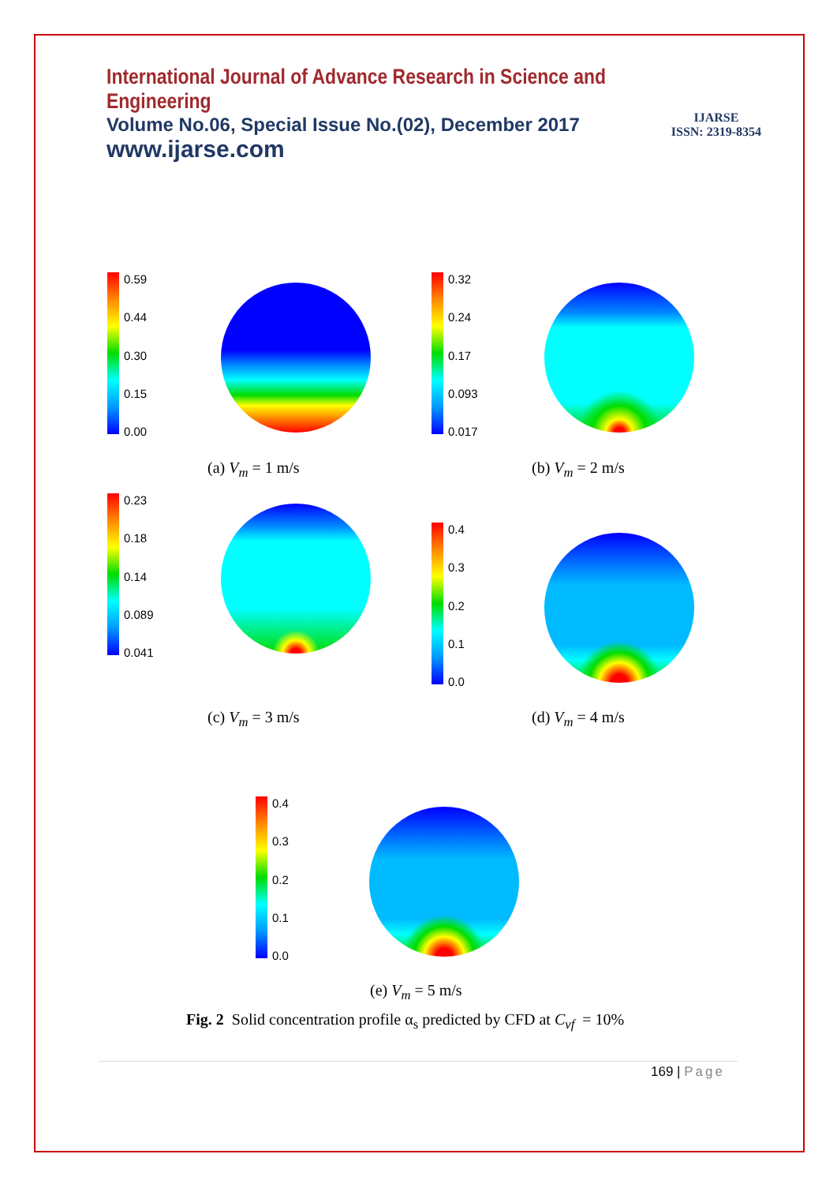International Journal of Advance Research in Science and Engineering
Volume No.06, Special Issue No.(02), December 2017
www.ijarse.com
IJARSE
ISSN: 2319-8354
0.59 0.44 0.30 0.15 0.00
(a) V<sub>m</sub> = 1 m/s
0.32 0.24 0.17 0.093 0.017
(b) V<sub>m</sub> = 2 m/s
0.23 0.18 0.14 0.089 0.041
(c) V<sub>m</sub> = 3 m/s
0.4 0.3 0.2 0.1 0.0
(d) V<sub>m</sub> = 4 m/s
0.4 0.3 0.2 0.1 0.0
(e) V<sub>m</sub> = 5 m/s
Fig. 2 Solid concentration profile α<sub>s</sub> predicted by CFD at C<sub>vf</sub> = 10%
169 | Page